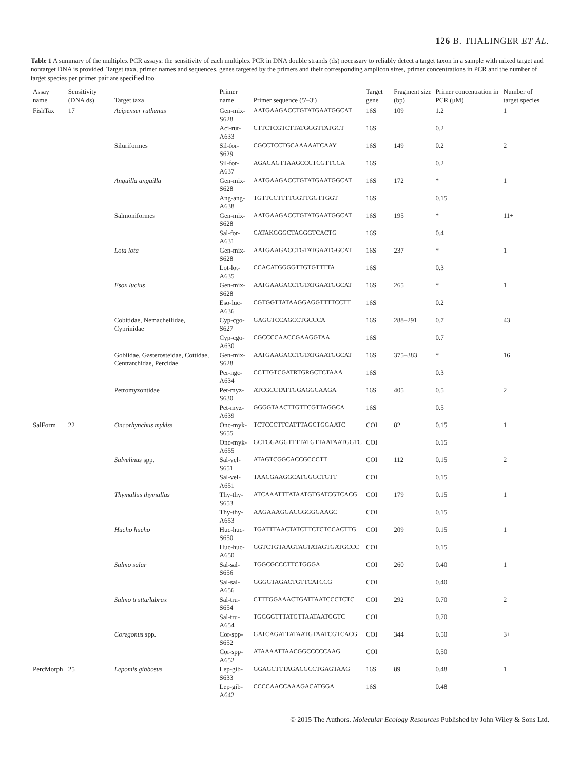126 B. THALINGER ET AL.
Table 1 A summary of the multiplex PCR assays: the sensitivity of each multiplex PCR in DNA double strands (ds) necessary to reliably detect a target taxon in a sample with mixed target and nontarget DNA is provided. Target taxa, primer names and sequences, genes targeted by the primers and their corresponding amplicon sizes, primer concentrations in PCR and the number of target species per primer pair are specified too
| Assay name | Sensitivity (DNA ds) | Target taxa | Primer name | Primer sequence (5′–3′) | Target gene | Fragment size (bp) | Primer concentration in PCR (μM) | Number of target species |
| --- | --- | --- | --- | --- | --- | --- | --- | --- |
| FishTax | 17 | Acipenser ruthenus | Gen-mix-S628 | AATGAAGACCTGTATGAATGGCAT | 16S | 109 | 1.2 | 1 |
| | | | Aci-rut-A633 | CTTCTCGTCTTATGGGTTATGCT | 16S | | 0.2 | |
| | | Siluriformes | Sil-for-S629 | CGCCTCCTGCAAAAATCAAY | 16S | 149 | 0.2 | 2 |
| | | | Sil-for-A637 | AGACAGTTAAGCCCTCGTTCCA | 16S | | 0.2 | |
| | | Anguilla anguilla | Gen-mix-S628 | AATGAAGACCTGTATGAATGGCAT | 16S | 172 | * | 1 |
| | | | Ang-ang-A638 | TGTTCCTTTTGGTTGGTTGGT | 16S | | 0.15 | |
| | | Salmoniformes | Gen-mix-S628 | AATGAAGACCTGTATGAATGGCAT | 16S | 195 | * | 11+ |
| | | | Sal-for-A631 | CATAKGGGCTAGGGTCACTG | 16S | | 0.4 | |
| | | Lota lota | Gen-mix-S628 | AATGAAGACCTGTATGAATGGCAT | 16S | 237 | * | 1 |
| | | | Lot-lot-A635 | CCACATGGGGTTGTGTTTTA | 16S | | 0.3 | |
| | | Esox lucius | Gen-mix-S628 | AATGAAGACCTGTATGAATGGCAT | 16S | 265 | * | 1 |
| | | | Eso-luc-A636 | CGTGGTTATAAGGAGGTTTTCCTT | 16S | | 0.2 | |
| | | Cobitidae, Nemacheilidae, Cyprinidae | Cyp-cgo-S627 | GAGGTCCAGCCTGCCCA | 16S | 288–291 | 0.7 | 43 |
| | | | Cyp-cgo-A630 | CGCCCCAACCGAAGGTAA | 16S | | 0.7 | |
| | | Gobiidae, Gasterosteidae, Cottidae, Centrarchidae, Percidae | Gen-mix-S628 | AATGAAGACCTGTATGAATGGCAT | 16S | 375–383 | * | 16 |
| | | | Per-ngc-A634 | CCTTGTCGATRTGRGCTCTAAA | 16S | | 0.3 | |
| | | Petromyzontidae | Pet-myz-S630 | ATCGCCTATTGGAGGCAAGA | 16S | 405 | 0.5 | 2 |
| | | | Pet-myz-A639 | GGGGTAACTTGTTCGTTAGGCA | 16S | | 0.5 | |
| SalForm | 22 | Oncorhynchus mykiss | Onc-myk-S655 | TCTCCCTTCATTTAGCTGGAATC | COI | 82 | 0.15 | 1 |
| | | | Onc-myk-A655 | GCTGGAGGTTTTATGTTAATAATGGTC | COI | | 0.15 | |
| | | Salvelinus spp. | Sal-vel-S651 | ATAGTCGGCACCGCCCTT | COI | 112 | 0.15 | 2 |
| | | | Sal-vel-A651 | TAACGAAGGCATGGGCTGTT | COI | | 0.15 | |
| | | Thymallus thymallus | Thy-thy-S653 | ATCAAATTTATAATGTGATCGTCACG | COI | 179 | 0.15 | 1 |
| | | | Thy-thy-A653 | AAGAAAGGACGGGGGAAGC | COI | | 0.15 | |
| | | Hucho hucho | Huc-huc-S650 | TGATTTAACTATCTTCTCTCCACTTG | COI | 209 | 0.15 | 1 |
| | | | Huc-huc-A650 | GGTCTGTAAGTAGTATAGTGATGCCC | COI | | 0.15 | |
| | | Salmo salar | Sal-sal-S656 | TGGCGCCCTTCTGGGA | COI | 260 | 0.40 | 1 |
| | | | Sal-sal-A656 | GGGGTAGACTGTTCATCCG | COI | | 0.40 | |
| | | Salmo trutta/labrax | Sal-tru-S654 | CTTTGGAAACTGATTAATCCCTCTC | COI | 292 | 0.70 | 2 |
| | | | Sal-tru-A654 | TGGGGTTTATGTTAATAATGGTC | COI | | 0.70 | |
| | | Coregonus spp. | Cor-spp-S652 | GATCAGATTATAATGTAATCGTCACG | COI | 344 | 0.50 | 3+ |
| | | | Cor-spp-A652 | ATAAAATTAACGGCCCCCAAG | COI | | 0.50 | |
| PercMorph | 25 | Lepomis gibbosus | Lep-gib-S633 | GGAGCTTTAGACGCCTGAGTAAG | 16S | 89 | 0.48 | 1 |
| | | | Lep-gib-A642 | CCCCAACCAAAGACATGGA | 16S | | 0.48 | |
© 2015 The Authors. Molecular Ecology Resources Published by John Wiley & Sons Ltd.